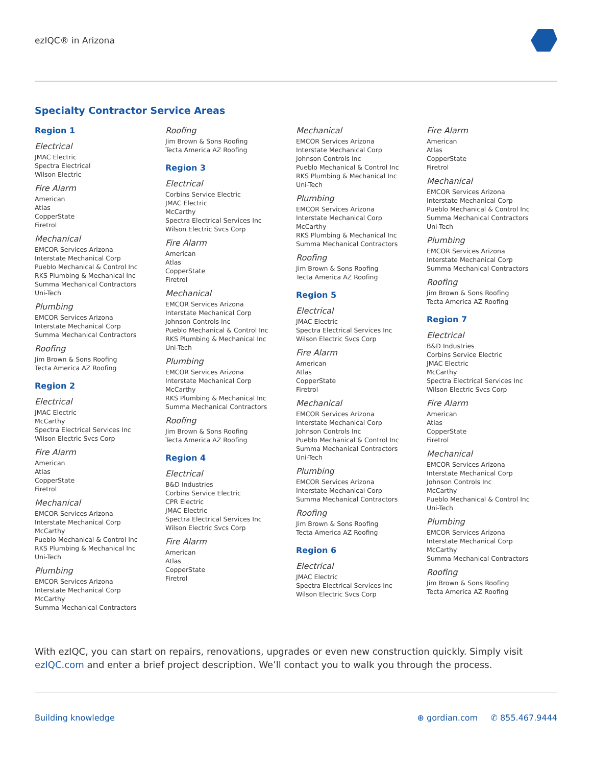ezIQC® in Arizona
Specialty Contractor Service Areas
Region 1
Electrical
JMAC Electric
Spectra Electrical
Wilson Electric
Fire Alarm
American
Atlas
CopperState
Firetrol
Mechanical
EMCOR Services Arizona
Interstate Mechanical Corp
Pueblo Mechanical & Control Inc
RKS Plumbing & Mechanical Inc
Summa Mechanical Contractors
Uni-Tech
Plumbing
EMCOR Services Arizona
Interstate Mechanical Corp
Summa Mechanical Contractors
Roofing
Jim Brown & Sons Roofing
Tecta America AZ Roofing
Region 2
Electrical
JMAC Electric
McCarthy
Spectra Electrical Services Inc
Wilson Electric Svcs Corp
Fire Alarm
American
Atlas
CopperState
Firetrol
Mechanical
EMCOR Services Arizona
Interstate Mechanical Corp
McCarthy
Pueblo Mechanical & Control Inc
RKS Plumbing & Mechanical Inc
Uni-Tech
Plumbing
EMCOR Services Arizona
Interstate Mechanical Corp
McCarthy
Summa Mechanical Contractors
Roofing
Jim Brown & Sons Roofing
Tecta America AZ Roofing
Region 3
Electrical
Corbins Service Electric
JMAC Electric
McCarthy
Spectra Electrical Services Inc
Wilson Electric Svcs Corp
Fire Alarm
American
Atlas
CopperState
Firetrol
Mechanical
EMCOR Services Arizona
Interstate Mechanical Corp
Johnson Controls Inc
Pueblo Mechanical & Control Inc
RKS Plumbing & Mechanical Inc
Uni-Tech
Plumbing
EMCOR Services Arizona
Interstate Mechanical Corp
McCarthy
RKS Plumbing & Mechanical Inc
Summa Mechanical Contractors
Roofing
Jim Brown & Sons Roofing
Tecta America AZ Roofing
Region 4
Electrical
B&D Industries
Corbins Service Electric
CPR Electric
JMAC Electric
Spectra Electrical Services Inc
Wilson Electric Svcs Corp
Fire Alarm
American
Atlas
CopperState
Firetrol
Mechanical
EMCOR Services Arizona
Interstate Mechanical Corp
Johnson Controls Inc
Pueblo Mechanical & Control Inc
RKS Plumbing & Mechanical Inc
Uni-Tech
Plumbing
EMCOR Services Arizona
Interstate Mechanical Corp
McCarthy
RKS Plumbing & Mechanical Inc
Summa Mechanical Contractors
Roofing
Jim Brown & Sons Roofing
Tecta America AZ Roofing
Region 5
Electrical
JMAC Electric
Spectra Electrical Services Inc
Wilson Electric Svcs Corp
Fire Alarm
American
Atlas
CopperState
Firetrol
Mechanical
EMCOR Services Arizona
Interstate Mechanical Corp
Johnson Controls Inc
Pueblo Mechanical & Control Inc
Summa Mechanical Contractors
Uni-Tech
Plumbing
EMCOR Services Arizona
Interstate Mechanical Corp
Summa Mechanical Contractors
Roofing
Jim Brown & Sons Roofing
Tecta America AZ Roofing
Region 6
Electrical
JMAC Electric
Spectra Electrical Services Inc
Wilson Electric Svcs Corp
Fire Alarm
American
Atlas
CopperState
Firetrol
Mechanical
EMCOR Services Arizona
Interstate Mechanical Corp
Pueblo Mechanical & Control Inc
Summa Mechanical Contractors
Uni-Tech
Plumbing
EMCOR Services Arizona
Interstate Mechanical Corp
Summa Mechanical Contractors
Roofing
Jim Brown & Sons Roofing
Tecta America AZ Roofing
Region 7
Electrical
B&D Industries
Corbins Service Electric
JMAC Electric
McCarthy
Spectra Electrical Services Inc
Wilson Electric Svcs Corp
Fire Alarm
American
Atlas
CopperState
Firetrol
Mechanical
EMCOR Services Arizona
Interstate Mechanical Corp
Johnson Controls Inc
McCarthy
Pueblo Mechanical & Control Inc
Uni-Tech
Plumbing
EMCOR Services Arizona
Interstate Mechanical Corp
McCarthy
Summa Mechanical Contractors
Roofing
Jim Brown & Sons Roofing
Tecta America AZ Roofing
With ezIQC, you can start on repairs, renovations, upgrades or even new construction quickly. Simply visit ezIQC.com and enter a brief project description. We’ll contact you to walk you through the process.
Building knowledge ⊕ gordian.com ✆ 855.467.9444